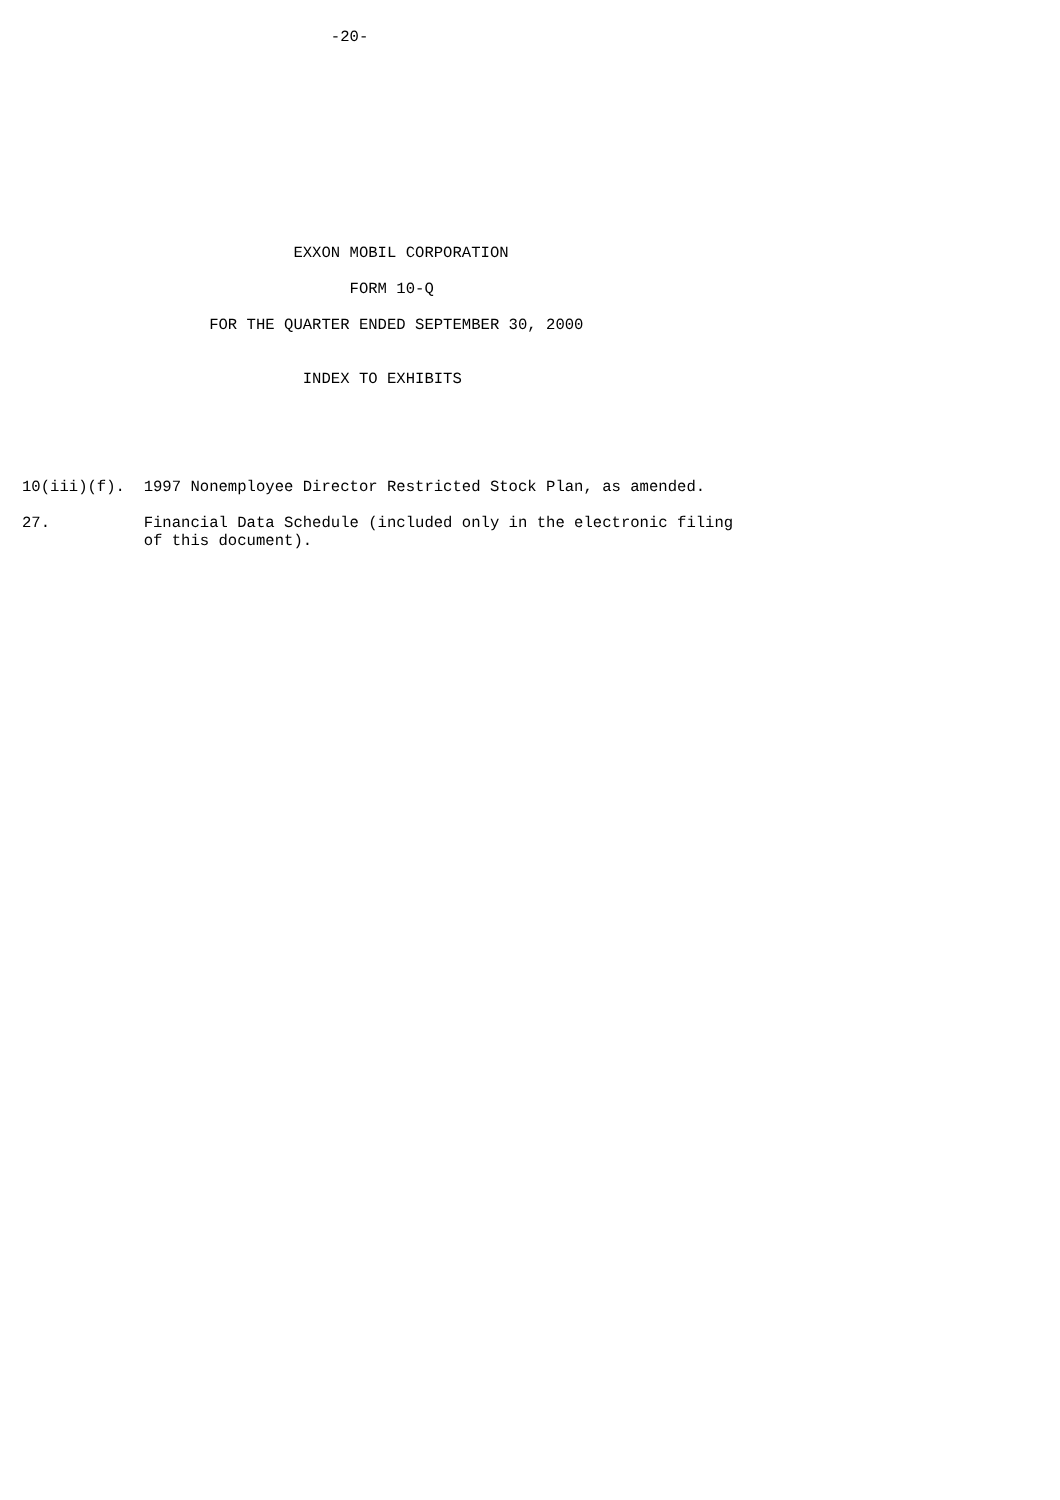-20-











                             EXXON MOBIL CORPORATION

                                   FORM 10-Q

                    FOR THE QUARTER ENDED SEPTEMBER 30, 2000


                              INDEX TO EXHIBITS





10(iii)(f).  1997 Nonemployee Director Restricted Stock Plan, as amended.

27.          Financial Data Schedule (included only in the electronic filing
             of this document).